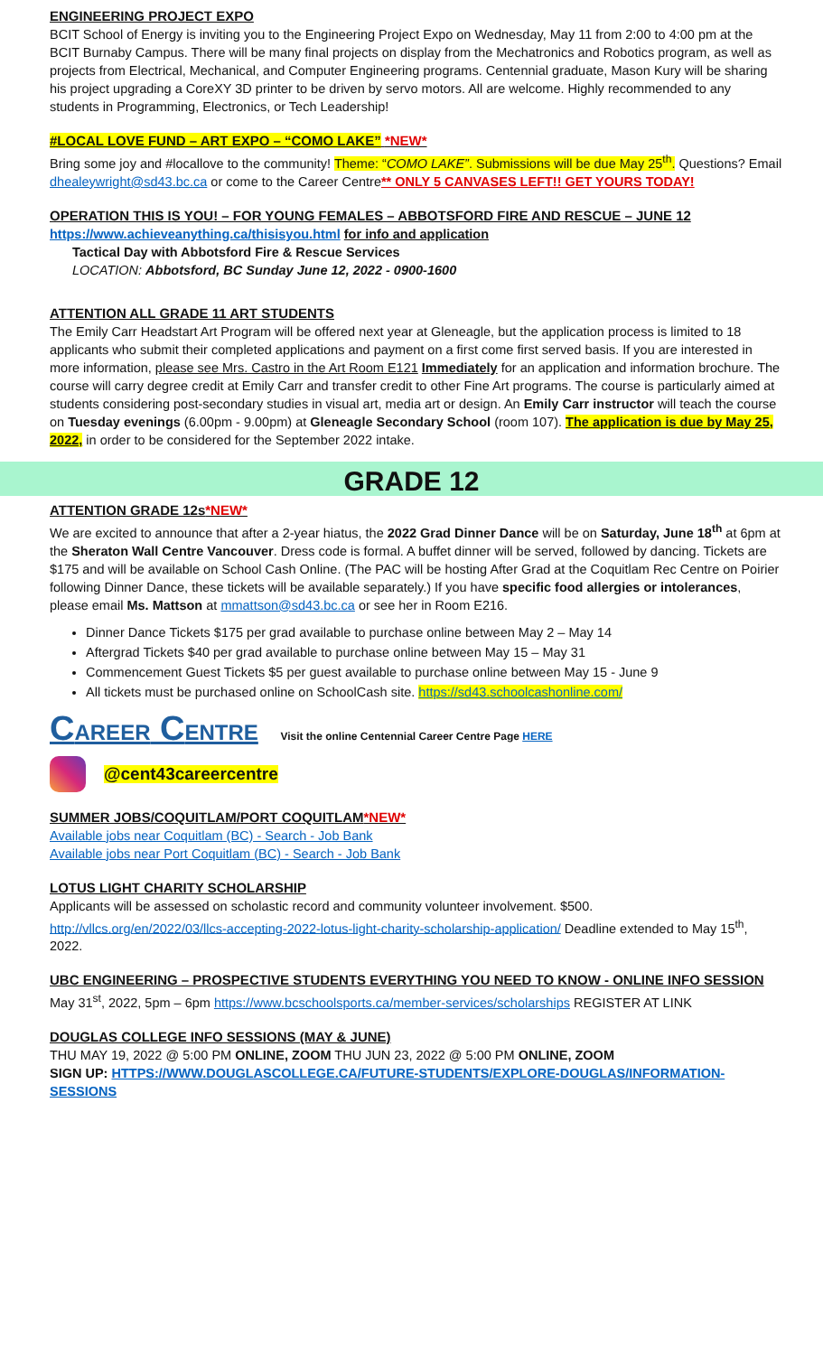ENGINEERING PROJECT EXPO
BCIT School of Energy is inviting you to the Engineering Project Expo on Wednesday, May 11 from 2:00 to 4:00 pm at the BCIT Burnaby Campus. There will be many final projects on display from the Mechatronics and Robotics program, as well as projects from Electrical, Mechanical, and Computer Engineering programs. Centennial graduate, Mason Kury will be sharing his project upgrading a CoreXY 3D printer to be driven by servo motors. All are welcome. Highly recommended to any students in Programming, Electronics, or Tech Leadership!
#LOCAL LOVE FUND – ART EXPO – “COMO LAKE” *NEW*
Bring some joy and #locallove to the community! Theme: “COMO LAKE”. Submissions will be due May 25<sup>th</sup>. Questions? Email dhealeywright@sd43.bc.ca or come to the Career Centre** ONLY 5 CANVASES LEFT!! GET YOURS TODAY!
OPERATION THIS IS YOU! – FOR YOUNG FEMALES – ABBOTSFORD FIRE AND RESCUE – JUNE 12
https://www.achieveanything.ca/thisisyou.html for info and application
Tactical Day with Abbotsford Fire & Rescue Services
LOCATION: Abbotsford, BC Sunday June 12, 2022 - 0900-1600
ATTENTION ALL GRADE 11 ART STUDENTS
The Emily Carr Headstart Art Program will be offered next year at Gleneagle, but the application process is limited to 18 applicants who submit their completed applications and payment on a first come first served basis. If you are interested in more information, please see Mrs. Castro in the Art Room E121 Immediately for an application and information brochure. The course will carry degree credit at Emily Carr and transfer credit to other Fine Art programs. The course is particularly aimed at students considering post-secondary studies in visual art, media art or design. An Emily Carr instructor will teach the course on Tuesday evenings (6.00pm - 9.00pm) at Gleneagle Secondary School (room 107). The application is due by May 25, 2022, in order to be considered for the September 2022 intake.
GRADE 12
ATTENTION GRADE 12s*NEW*
We are excited to announce that after a 2-year hiatus, the 2022 Grad Dinner Dance will be on Saturday, June 18<sup>th</sup> at 6pm at the Sheraton Wall Centre Vancouver. Dress code is formal. A buffet dinner will be served, followed by dancing. Tickets are $175 and will be available on School Cash Online. (The PAC will be hosting After Grad at the Coquitlam Rec Centre on Poirier following Dinner Dance, these tickets will be available separately.) If you have specific food allergies or intolerances, please email Ms. Mattson at mmattson@sd43.bc.ca or see her in Room E216.
Dinner Dance Tickets $175 per grad available to purchase online between May 2 – May 14
Aftergrad Tickets $40 per grad available to purchase online between May 15 – May 31
Commencement Guest Tickets $5 per guest available to purchase online between May 15 - June 9
All tickets must be purchased online on SchoolCash site. https://sd43.schoolcashonline.com/
CAREER CENTRE Visit the online Centennial Career Centre Page HERE
@cent43careercentre
SUMMER JOBS/COQUITLAM/PORT COQUITLAM*NEW*
Available jobs near Coquitlam (BC) - Search - Job Bank
Available jobs near Port Coquitlam (BC) - Search - Job Bank
LOTUS LIGHT CHARITY SCHOLARSHIP
Applicants will be assessed on scholastic record and community volunteer involvement. $500.
http://vllcs.org/en/2022/03/llcs-accepting-2022-lotus-light-charity-scholarship-application/ Deadline extended to May 15<sup>th</sup>, 2022.
UBC ENGINEERING – PROSPECTIVE STUDENTS EVERYTHING YOU NEED TO KNOW - ONLINE INFO SESSION
May 31<sup>st</sup>, 2022, 5pm – 6pm https://www.bcschoolsports.ca/member-services/scholarships REGISTER AT LINK
DOUGLAS COLLEGE INFO SESSIONS (MAY & JUNE)
THU MAY 19, 2022 @ 5:00 PM ONLINE, ZOOM THU JUN 23, 2022 @ 5:00 PM ONLINE, ZOOM
SIGN UP: HTTPS://WWW.DOUGLASCOLLEGE.CA/FUTURE-STUDENTS/EXPLORE-DOUGLAS/INFORMATION-SESSIONS